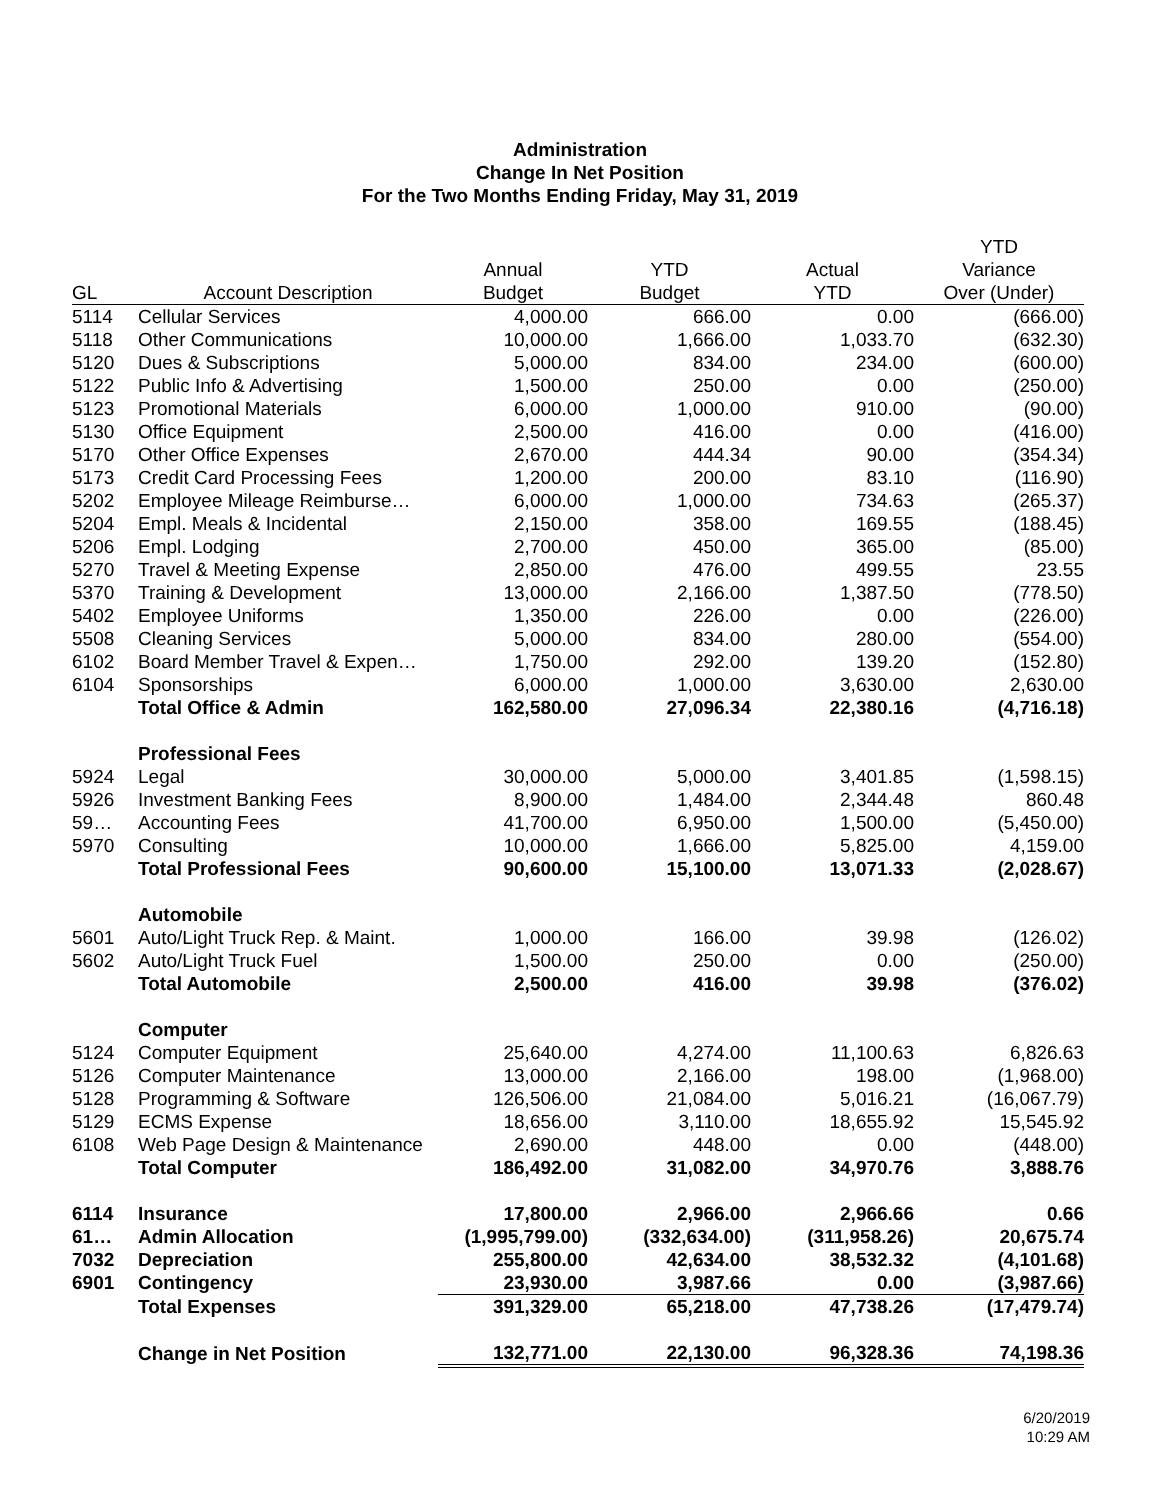Administration
Change In Net Position
For the Two Months Ending Friday, May 31, 2019
| | | | | | YTD |
| --- | --- | --- | --- | --- | --- |
| | | Annual | YTD | Actual | Variance |
| GL | Account Description | Budget | Budget | YTD | Over (Under) |
| 5114 | Cellular Services | 4,000.00 | 666.00 | 0.00 | (666.00) |
| 5118 | Other Communications | 10,000.00 | 1,666.00 | 1,033.70 | (632.30) |
| 5120 | Dues & Subscriptions | 5,000.00 | 834.00 | 234.00 | (600.00) |
| 5122 | Public Info & Advertising | 1,500.00 | 250.00 | 0.00 | (250.00) |
| 5123 | Promotional Materials | 6,000.00 | 1,000.00 | 910.00 | (90.00) |
| 5130 | Office Equipment | 2,500.00 | 416.00 | 0.00 | (416.00) |
| 5170 | Other Office Expenses | 2,670.00 | 444.34 | 90.00 | (354.34) |
| 5173 | Credit Card Processing Fees | 1,200.00 | 200.00 | 83.10 | (116.90) |
| 5202 | Employee Mileage Reimburse… | 6,000.00 | 1,000.00 | 734.63 | (265.37) |
| 5204 | Empl. Meals & Incidental | 2,150.00 | 358.00 | 169.55 | (188.45) |
| 5206 | Empl. Lodging | 2,700.00 | 450.00 | 365.00 | (85.00) |
| 5270 | Travel & Meeting Expense | 2,850.00 | 476.00 | 499.55 | 23.55 |
| 5370 | Training & Development | 13,000.00 | 2,166.00 | 1,387.50 | (778.50) |
| 5402 | Employee Uniforms | 1,350.00 | 226.00 | 0.00 | (226.00) |
| 5508 | Cleaning Services | 5,000.00 | 834.00 | 280.00 | (554.00) |
| 6102 | Board Member Travel & Expen… | 1,750.00 | 292.00 | 139.20 | (152.80) |
| 6104 | Sponsorships | 6,000.00 | 1,000.00 | 3,630.00 | 2,630.00 |
| | Total Office & Admin | 162,580.00 | 27,096.34 | 22,380.16 | (4,716.18) |
| | Professional Fees | | | | |
| 5924 | Legal | 30,000.00 | 5,000.00 | 3,401.85 | (1,598.15) |
| 5926 | Investment Banking Fees | 8,900.00 | 1,484.00 | 2,344.48 | 860.48 |
| 59… | Accounting Fees | 41,700.00 | 6,950.00 | 1,500.00 | (5,450.00) |
| 5970 | Consulting | 10,000.00 | 1,666.00 | 5,825.00 | 4,159.00 |
| | Total Professional Fees | 90,600.00 | 15,100.00 | 13,071.33 | (2,028.67) |
| | Automobile | | | | |
| 5601 | Auto/Light Truck Rep. & Maint. | 1,000.00 | 166.00 | 39.98 | (126.02) |
| 5602 | Auto/Light Truck Fuel | 1,500.00 | 250.00 | 0.00 | (250.00) |
| | Total Automobile | 2,500.00 | 416.00 | 39.98 | (376.02) |
| | Computer | | | | |
| 5124 | Computer Equipment | 25,640.00 | 4,274.00 | 11,100.63 | 6,826.63 |
| 5126 | Computer Maintenance | 13,000.00 | 2,166.00 | 198.00 | (1,968.00) |
| 5128 | Programming & Software | 126,506.00 | 21,084.00 | 5,016.21 | (16,067.79) |
| 5129 | ECMS Expense | 18,656.00 | 3,110.00 | 18,655.92 | 15,545.92 |
| 6108 | Web Page Design & Maintenance | 2,690.00 | 448.00 | 0.00 | (448.00) |
| | Total Computer | 186,492.00 | 31,082.00 | 34,970.76 | 3,888.76 |
| 6114 | Insurance | 17,800.00 | 2,966.00 | 2,966.66 | 0.66 |
| 61… | Admin Allocation | (1,995,799.00) | (332,634.00) | (311,958.26) | 20,675.74 |
| 7032 | Depreciation | 255,800.00 | 42,634.00 | 38,532.32 | (4,101.68) |
| 6901 | Contingency | 23,930.00 | 3,987.66 | 0.00 | (3,987.66) |
| | Total Expenses | 391,329.00 | 65,218.00 | 47,738.26 | (17,479.74) |
| | Change in Net Position | 132,771.00 | 22,130.00 | 96,328.36 | 74,198.36 |
6/20/2019
10:29 AM